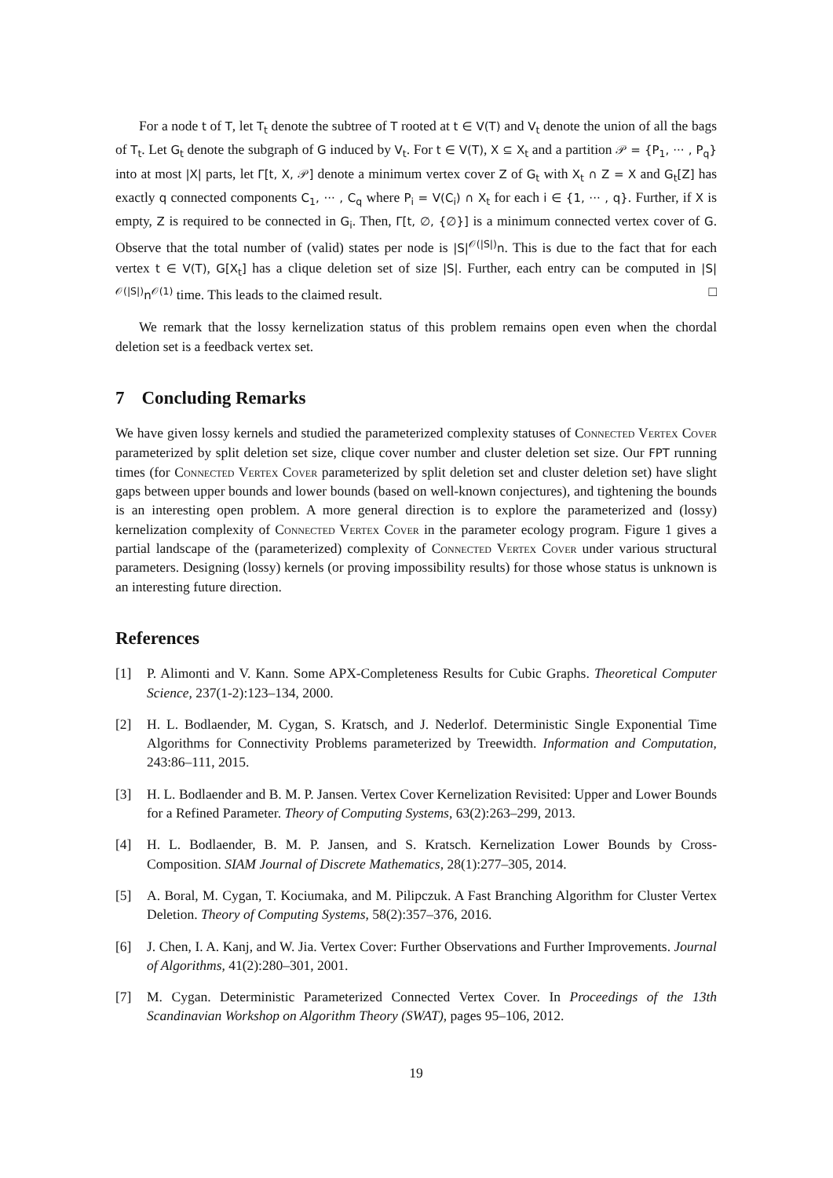For a node t of T, let T<sub>t</sub> denote the subtree of T rooted at t ∈ V(T) and V<sub>t</sub> denote the union of all the bags of T<sub>t</sub>. Let G<sub>t</sub> denote the subgraph of G induced by V<sub>t</sub>. For t ∈ V(T), X ⊆ X<sub>t</sub> and a partition 𝒫 = {P<sub>1</sub>, ··· , P<sub>q</sub>} into at most |X| parts, let Γ[t, X, 𝒫] denote a minimum vertex cover Z of G<sub>t</sub> with X<sub>t</sub> ∩ Z = X and G<sub>t</sub>[Z] has exactly q connected components C<sub>1</sub>, ··· , C<sub>q</sub> where P<sub>i</sub> = V(C<sub>i</sub>) ∩ X<sub>t</sub> for each i ∈ {1, ··· , q}. Further, if X is empty, Z is required to be connected in G<sub>i</sub>. Then, Γ[t, ∅, {∅}] is a minimum connected vertex cover of G. Observe that the total number of (valid) states per node is |S|<sup>𝒪(|S|)</sup>n. This is due to the fact that for each vertex t ∈ V(T), G[X<sub>t</sub>] has a clique deletion set of size |S|. Further, each entry can be computed in |S|<sup>𝒪(|S|)</sup>n<sup>𝒪(1)</sup> time. This leads to the claimed result. □
We remark that the lossy kernelization status of this problem remains open even when the chordal deletion set is a feedback vertex set.
7 Concluding Remarks
We have given lossy kernels and studied the parameterized complexity statuses of Connected Vertex Cover parameterized by split deletion set size, clique cover number and cluster deletion set size. Our FPT running times (for Connected Vertex Cover parameterized by split deletion set and cluster deletion set) have slight gaps between upper bounds and lower bounds (based on well-known conjectures), and tightening the bounds is an interesting open problem. A more general direction is to explore the parameterized and (lossy) kernelization complexity of Connected Vertex Cover in the parameter ecology program. Figure 1 gives a partial landscape of the (parameterized) complexity of Connected Vertex Cover under various structural parameters. Designing (lossy) kernels (or proving impossibility results) for those whose status is unknown is an interesting future direction.
References
[1] P. Alimonti and V. Kann. Some APX-Completeness Results for Cubic Graphs. Theoretical Computer Science, 237(1-2):123–134, 2000.
[2] H. L. Bodlaender, M. Cygan, S. Kratsch, and J. Nederlof. Deterministic Single Exponential Time Algorithms for Connectivity Problems parameterized by Treewidth. Information and Computation, 243:86–111, 2015.
[3] H. L. Bodlaender and B. M. P. Jansen. Vertex Cover Kernelization Revisited: Upper and Lower Bounds for a Refined Parameter. Theory of Computing Systems, 63(2):263–299, 2013.
[4] H. L. Bodlaender, B. M. P. Jansen, and S. Kratsch. Kernelization Lower Bounds by Cross-Composition. SIAM Journal of Discrete Mathematics, 28(1):277–305, 2014.
[5] A. Boral, M. Cygan, T. Kociumaka, and M. Pilipczuk. A Fast Branching Algorithm for Cluster Vertex Deletion. Theory of Computing Systems, 58(2):357–376, 2016.
[6] J. Chen, I. A. Kanj, and W. Jia. Vertex Cover: Further Observations and Further Improvements. Journal of Algorithms, 41(2):280–301, 2001.
[7] M. Cygan. Deterministic Parameterized Connected Vertex Cover. In Proceedings of the 13th Scandinavian Workshop on Algorithm Theory (SWAT), pages 95–106, 2012.
19